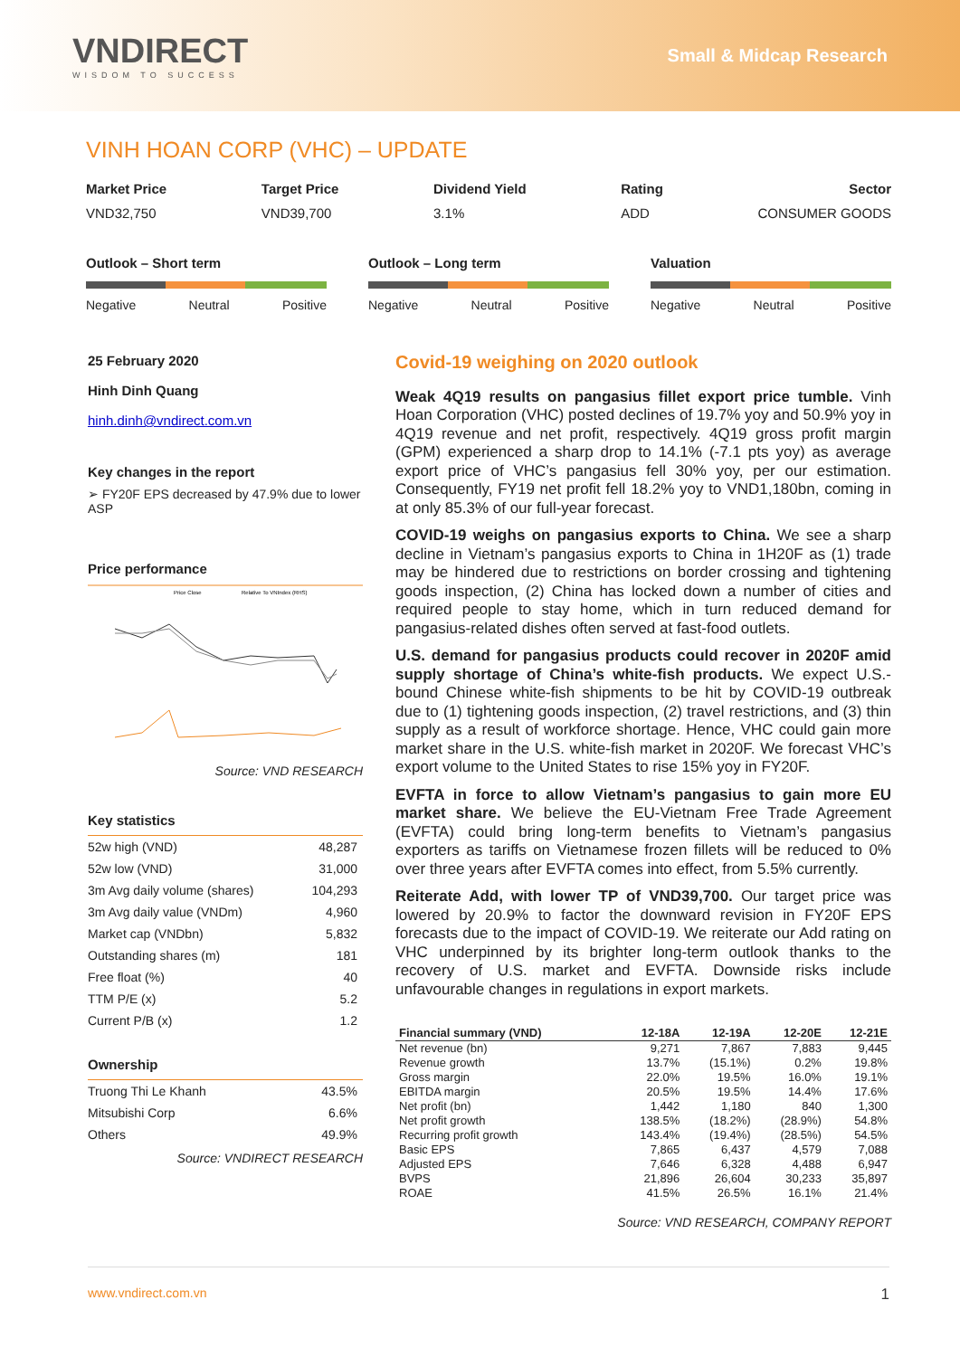VNDIRECT
WISDOM TO SUCCESS
Small & Midcap Research
VINH HOAN CORP (VHC) – UPDATE
Market Price
VND32,750
Target Price
VND39,700
Dividend Yield
3.1%
Rating
ADD
Sector
CONSUMER GOODS
Outlook – Short term
Negative Neutral Positive
Outlook – Long term
Negative Neutral Positive
Valuation
Negative Neutral Positive
25 February 2020
Hinh Dinh Quang
hinh.dinh@vndirect.com.vn
Key changes in the report
➢ FY20F EPS decreased by 47.9% due to lower ASP
Price performance
Price Close
Relative To VNIndex (RHS)
Source: VND RESEARCH
Key statistics
| 52w high (VND) | 48,287 |
| 52w low (VND) | 31,000 |
| 3m Avg daily volume (shares) | 104,293 |
| 3m Avg daily value (VNDm) | 4,960 |
| Market cap (VNDbn) | 5,832 |
| Outstanding shares (m) | 181 |
| Free float (%) | 40 |
| TTM P/E (x) | 5.2 |
| Current P/B (x) | 1.2 |
Ownership
| Truong Thi Le Khanh | 43.5% |
| Mitsubishi Corp | 6.6% |
| Others | 49.9% |
Source: VNDIRECT RESEARCH
Covid-19 weighing on 2020 outlook
Weak 4Q19 results on pangasius fillet export price tumble. Vinh Hoan Corporation (VHC) posted declines of 19.7% yoy and 50.9% yoy in 4Q19 revenue and net profit, respectively. 4Q19 gross profit margin (GPM) experienced a sharp drop to 14.1% (-7.1 pts yoy) as average export price of VHC’s pangasius fell 30% yoy, per our estimation. Consequently, FY19 net profit fell 18.2% yoy to VND1,180bn, coming in at only 85.3% of our full-year forecast.
COVID-19 weighs on pangasius exports to China. We see a sharp decline in Vietnam’s pangasius exports to China in 1H20F as (1) trade may be hindered due to restrictions on border crossing and tightening goods inspection, (2) China has locked down a number of cities and required people to stay home, which in turn reduced demand for pangasius-related dishes often served at fast-food outlets.
U.S. demand for pangasius products could recover in 2020F amid supply shortage of China’s white-fish products. We expect U.S.-bound Chinese white-fish shipments to be hit by COVID-19 outbreak due to (1) tightening goods inspection, (2) travel restrictions, and (3) thin supply as a result of workforce shortage. Hence, VHC could gain more market share in the U.S. white-fish market in 2020F. We forecast VHC’s export volume to the United States to rise 15% yoy in FY20F.
EVFTA in force to allow Vietnam’s pangasius to gain more EU market share. We believe the EU-Vietnam Free Trade Agreement (EVFTA) could bring long-term benefits to Vietnam’s pangasius exporters as tariffs on Vietnamese frozen fillets will be reduced to 0% over three years after EVFTA comes into effect, from 5.5% currently.
Reiterate Add, with lower TP of VND39,700. Our target price was lowered by 20.9% to factor the downward revision in FY20F EPS forecasts due to the impact of COVID-19. We reiterate our Add rating on VHC underpinned by its brighter long-term outlook thanks to the recovery of U.S. market and EVFTA. Downside risks include unfavourable changes in regulations in export markets.
| Financial summary (VND) | 12-18A | 12-19A | 12-20E | 12-21E |
| --- | --- | --- | --- | --- |
| Net revenue (bn) | 9,271 | 7,867 | 7,883 | 9,445 |
| Revenue growth | 13.7% | (15.1%) | 0.2% | 19.8% |
| Gross margin | 22.0% | 19.5% | 16.0% | 19.1% |
| EBITDA margin | 20.5% | 19.5% | 14.4% | 17.6% |
| Net profit (bn) | 1,442 | 1,180 | 840 | 1,300 |
| Net profit growth | 138.5% | (18.2%) | (28.9%) | 54.8% |
| Recurring profit growth | 143.4% | (19.4%) | (28.5%) | 54.5% |
| Basic EPS | 7,865 | 6,437 | 4,579 | 7,088 |
| Adjusted EPS | 7,646 | 6,328 | 4,488 | 6,947 |
| BVPS | 21,896 | 26,604 | 30,233 | 35,897 |
| ROAE | 41.5% | 26.5% | 16.1% | 21.4% |
Source: VND RESEARCH, COMPANY REPORT
www.vndirect.com.vn 1